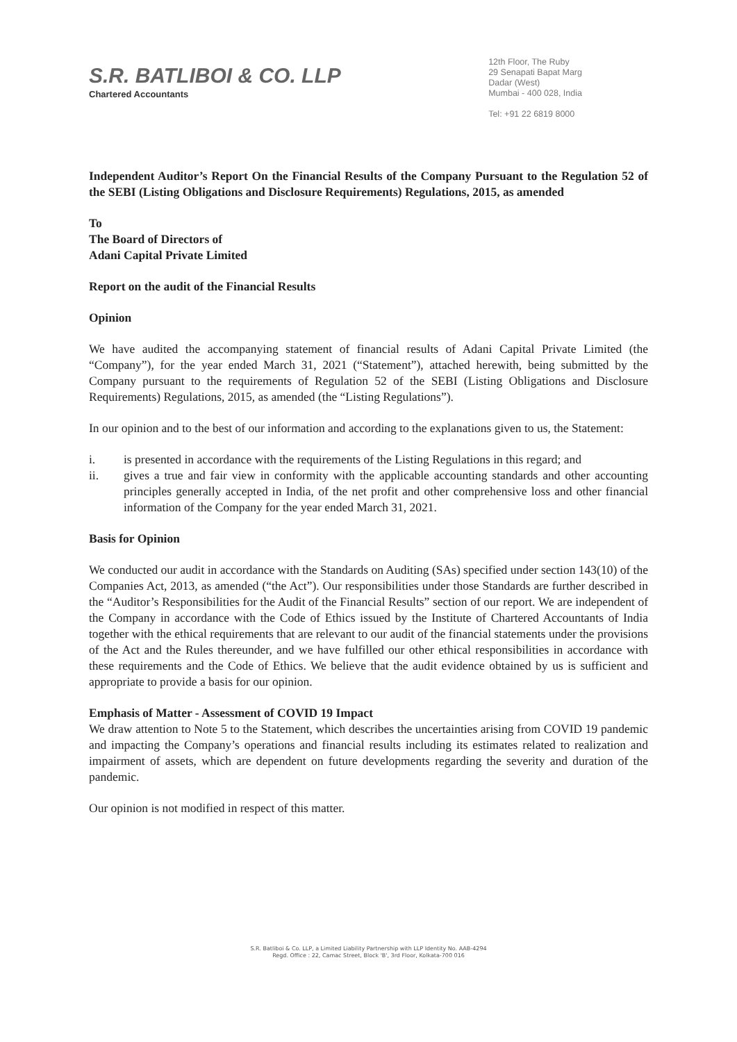S.R. BATLIBOI & CO. LLP
Chartered Accountants
12th Floor, The Ruby
29 Senapati Bapat Marg
Dadar (West)
Mumbai - 400 028, India
Tel: +91 22 6819 8000
Independent Auditor’s Report On the Financial Results of the Company Pursuant to the Regulation 52 of the SEBI (Listing Obligations and Disclosure Requirements) Regulations, 2015, as amended
To
The Board of Directors of
Adani Capital Private Limited
Report on the audit of the Financial Results
Opinion
We have audited the accompanying statement of financial results of Adani Capital Private Limited (the “Company”), for the year ended March 31, 2021 (“Statement”), attached herewith, being submitted by the Company pursuant to the requirements of Regulation 52 of the SEBI (Listing Obligations and Disclosure Requirements) Regulations, 2015, as amended (the “Listing Regulations”).
In our opinion and to the best of our information and according to the explanations given to us, the Statement:
i. is presented in accordance with the requirements of the Listing Regulations in this regard; and
ii. gives a true and fair view in conformity with the applicable accounting standards and other accounting principles generally accepted in India, of the net profit and other comprehensive loss and other financial information of the Company for the year ended March 31, 2021.
Basis for Opinion
We conducted our audit in accordance with the Standards on Auditing (SAs) specified under section 143(10) of the Companies Act, 2013, as amended (“the Act”). Our responsibilities under those Standards are further described in the “Auditor’s Responsibilities for the Audit of the Financial Results” section of our report. We are independent of the Company in accordance with the Code of Ethics issued by the Institute of Chartered Accountants of India together with the ethical requirements that are relevant to our audit of the financial statements under the provisions of the Act and the Rules thereunder, and we have fulfilled our other ethical responsibilities in accordance with these requirements and the Code of Ethics. We believe that the audit evidence obtained by us is sufficient and appropriate to provide a basis for our opinion.
Emphasis of Matter - Assessment of COVID 19 Impact
We draw attention to Note 5 to the Statement, which describes the uncertainties arising from COVID 19 pandemic and impacting the Company’s operations and financial results including its estimates related to realization and impairment of assets, which are dependent on future developments regarding the severity and duration of the pandemic.
Our opinion is not modified in respect of this matter.
S.R. Batliboi & Co. LLP, a Limited Liability Partnership with LLP Identity No. AAB-4294
Regd. Office : 22, Camac Street, Block 'B', 3rd Floor, Kolkata-700 016